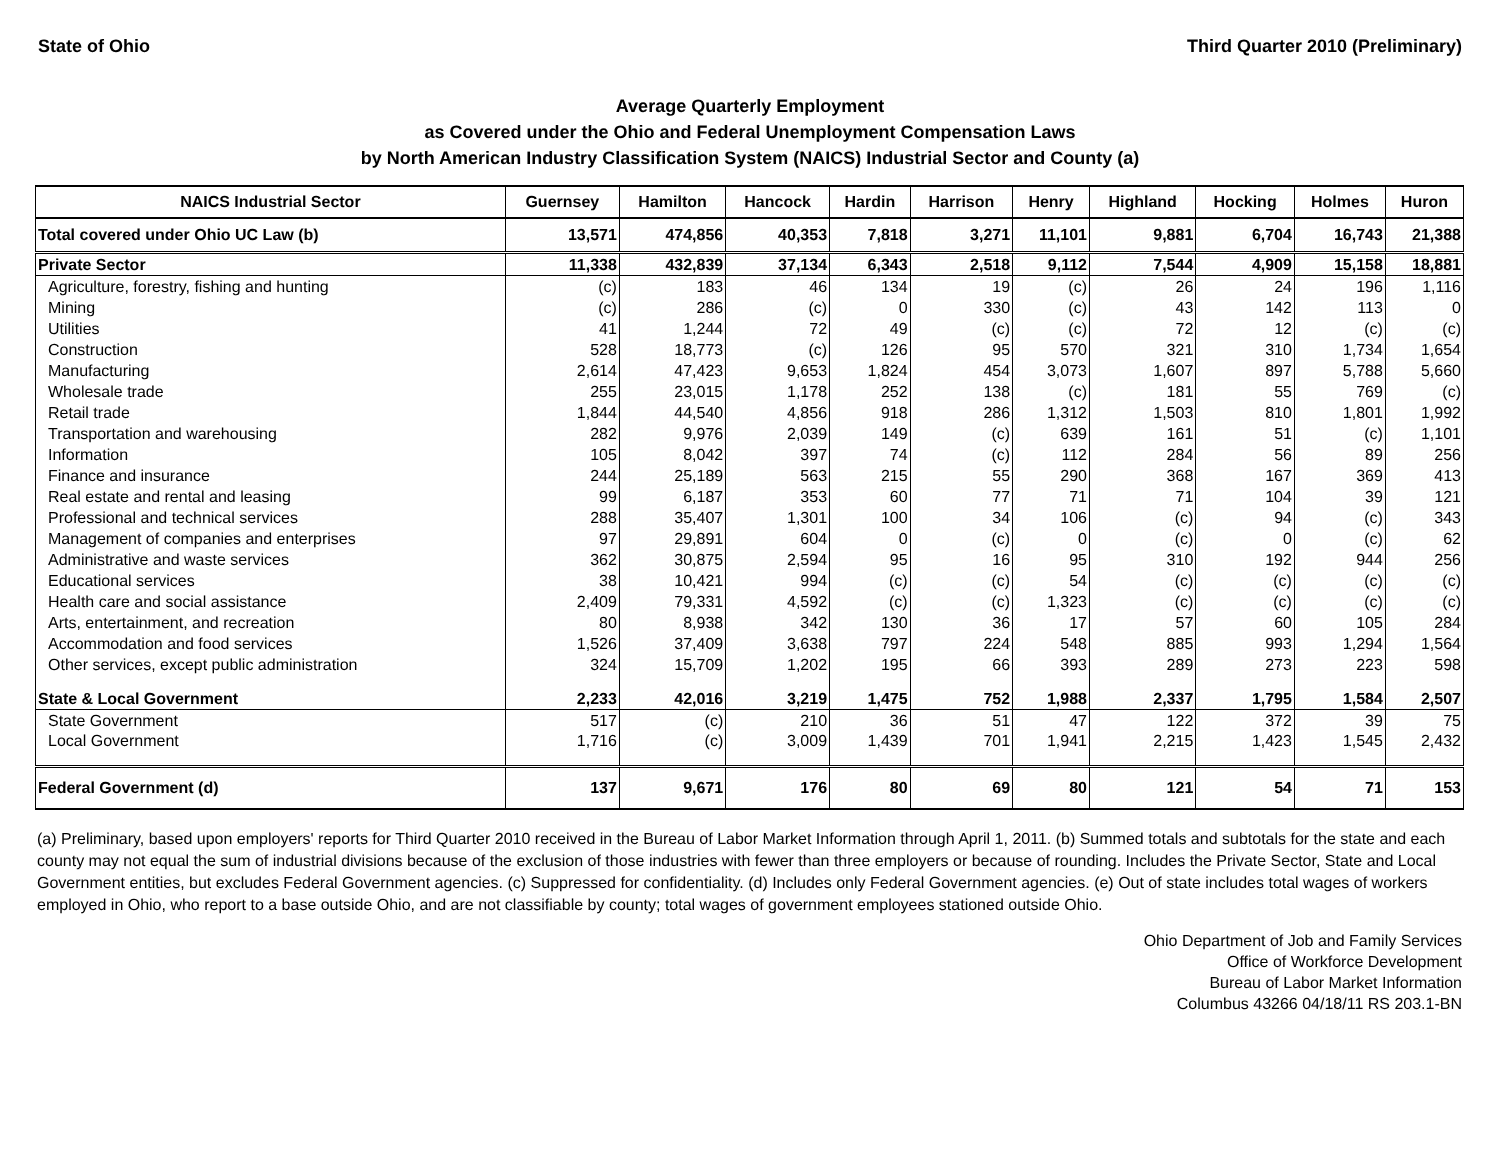State of Ohio Third Quarter 2010 (Preliminary)
Average Quarterly Employment
as Covered under the Ohio and Federal Unemployment Compensation Laws
by North American Industry Classification System (NAICS) Industrial Sector and County (a)
| NAICS Industrial Sector | Guernsey | Hamilton | Hancock | Hardin | Harrison | Henry | Highland | Hocking | Holmes | Huron |
| --- | --- | --- | --- | --- | --- | --- | --- | --- | --- | --- |
| Total covered under Ohio UC Law (b) | 13,571 | 474,856 | 40,353 | 7,818 | 3,271 | 11,101 | 9,881 | 6,704 | 16,743 | 21,388 |
| Private Sector | 11,338 | 432,839 | 37,134 | 6,343 | 2,518 | 9,112 | 7,544 | 4,909 | 15,158 | 18,881 |
| Agriculture, forestry, fishing and hunting | (c) | 183 | 46 | 134 | 19 | (c) | 26 | 24 | 196 | 1,116 |
| Mining | (c) | 286 | (c) | 0 | 330 | (c) | 43 | 142 | 113 | 0 |
| Utilities | 41 | 1,244 | 72 | 49 | (c) | (c) | 72 | 12 | (c) | (c) |
| Construction | 528 | 18,773 | (c) | 126 | 95 | 570 | 321 | 310 | 1,734 | 1,654 |
| Manufacturing | 2,614 | 47,423 | 9,653 | 1,824 | 454 | 3,073 | 1,607 | 897 | 5,788 | 5,660 |
| Wholesale trade | 255 | 23,015 | 1,178 | 252 | 138 | (c) | 181 | 55 | 769 | (c) |
| Retail trade | 1,844 | 44,540 | 4,856 | 918 | 286 | 1,312 | 1,503 | 810 | 1,801 | 1,992 |
| Transportation and warehousing | 282 | 9,976 | 2,039 | 149 | (c) | 639 | 161 | 51 | (c) | 1,101 |
| Information | 105 | 8,042 | 397 | 74 | (c) | 112 | 284 | 56 | 89 | 256 |
| Finance and insurance | 244 | 25,189 | 563 | 215 | 55 | 290 | 368 | 167 | 369 | 413 |
| Real estate and rental and leasing | 99 | 6,187 | 353 | 60 | 77 | 71 | 71 | 104 | 39 | 121 |
| Professional and technical services | 288 | 35,407 | 1,301 | 100 | 34 | 106 | (c) | 94 | (c) | 343 |
| Management of companies and enterprises | 97 | 29,891 | 604 | 0 | (c) | 0 | (c) | 0 | (c) | 62 |
| Administrative and waste services | 362 | 30,875 | 2,594 | 95 | 16 | 95 | 310 | 192 | 944 | 256 |
| Educational services | 38 | 10,421 | 994 | (c) | (c) | 54 | (c) | (c) | (c) | (c) |
| Health care and social assistance | 2,409 | 79,331 | 4,592 | (c) | (c) | 1,323 | (c) | (c) | (c) | (c) |
| Arts, entertainment, and recreation | 80 | 8,938 | 342 | 130 | 36 | 17 | 57 | 60 | 105 | 284 |
| Accommodation and food services | 1,526 | 37,409 | 3,638 | 797 | 224 | 548 | 885 | 993 | 1,294 | 1,564 |
| Other services, except public administration | 324 | 15,709 | 1,202 | 195 | 66 | 393 | 289 | 273 | 223 | 598 |
| State & Local Government | 2,233 | 42,016 | 3,219 | 1,475 | 752 | 1,988 | 2,337 | 1,795 | 1,584 | 2,507 |
| State Government | 517 | (c) | 210 | 36 | 51 | 47 | 122 | 372 | 39 | 75 |
| Local Government | 1,716 | (c) | 3,009 | 1,439 | 701 | 1,941 | 2,215 | 1,423 | 1,545 | 2,432 |
| Federal Government (d) | 137 | 9,671 | 176 | 80 | 69 | 80 | 121 | 54 | 71 | 153 |
(a) Preliminary, based upon employers' reports for Third Quarter 2010 received in the Bureau of Labor Market Information through April 1, 2011. (b) Summed totals and subtotals for the state and each county may not equal the sum of industrial divisions because of the exclusion of those industries with fewer than three employers or because of rounding. Includes the Private Sector, State and Local Government entities, but excludes Federal Government agencies. (c) Suppressed for confidentiality. (d) Includes only Federal Government agencies. (e) Out of state includes total wages of workers employed in Ohio, who report to a base outside Ohio, and are not classifiable by county; total wages of government employees stationed outside Ohio.
Ohio Department of Job and Family Services
Office of Workforce Development
Bureau of Labor Market Information
Columbus 43266 04/18/11 RS 203.1-BN